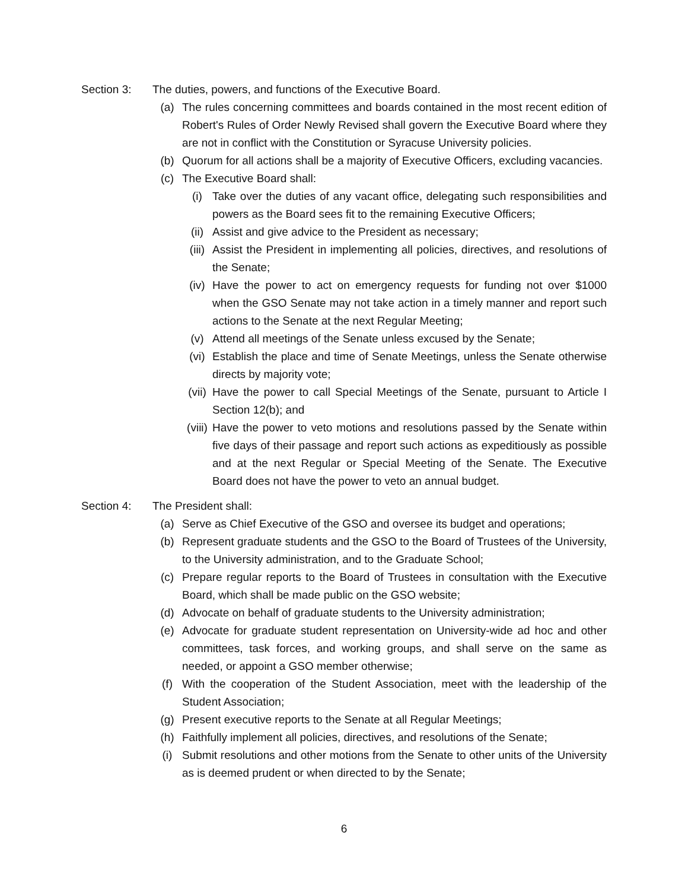Section 3: The duties, powers, and functions of the Executive Board.
(a) The rules concerning committees and boards contained in the most recent edition of Robert's Rules of Order Newly Revised shall govern the Executive Board where they are not in conflict with the Constitution or Syracuse University policies.
(b) Quorum for all actions shall be a majority of Executive Officers, excluding vacancies.
(c) The Executive Board shall:
(i) Take over the duties of any vacant office, delegating such responsibilities and powers as the Board sees fit to the remaining Executive Officers;
(ii) Assist and give advice to the President as necessary;
(iii)
Assist the President in implementing all policies, directives, and resolutions of the Senate;
(iv) Have the power to act on emergency requests for funding not over $1000 when the GSO Senate may not take action in a timely manner and report such actions to the Senate at the next Regular Meeting;
(v) Attend all meetings of the Senate unless excused by the Senate;
(vi) Establish the place and time of Senate Meetings, unless the Senate otherwise directs by majority vote;
(vii)
Have the power to call Special Meetings of the Senate, pursuant to Article I Section 12(b); and
(viii)
Have the power to veto motions and resolutions passed by the Senate within five days of their passage and report such actions as expeditiously as possible and at the next Regular or Special Meeting of the Senate. The Executive Board does not have the power to veto an annual budget.
Section 4: The President shall:
(a) Serve as Chief Executive of the GSO and oversee its budget and operations;
(b) Represent graduate students and the GSO to the Board of Trustees of the University, to the University administration, and to the Graduate School;
(c) Prepare regular reports to the Board of Trustees in consultation with the Executive Board, which shall be made public on the GSO website;
(d) Advocate on behalf of graduate students to the University administration;
(e) Advocate for graduate student representation on University-wide ad hoc and other committees, task forces, and working groups, and shall serve on the same as needed, or appoint a GSO member otherwise;
(f) With the cooperation of the Student Association, meet with the leadership of the Student Association;
(g) Present executive reports to the Senate at all Regular Meetings;
(h) Faithfully implement all policies, directives, and resolutions of the Senate;
(i) Submit resolutions and other motions from the Senate to other units of the University as is deemed prudent or when directed to by the Senate;
6